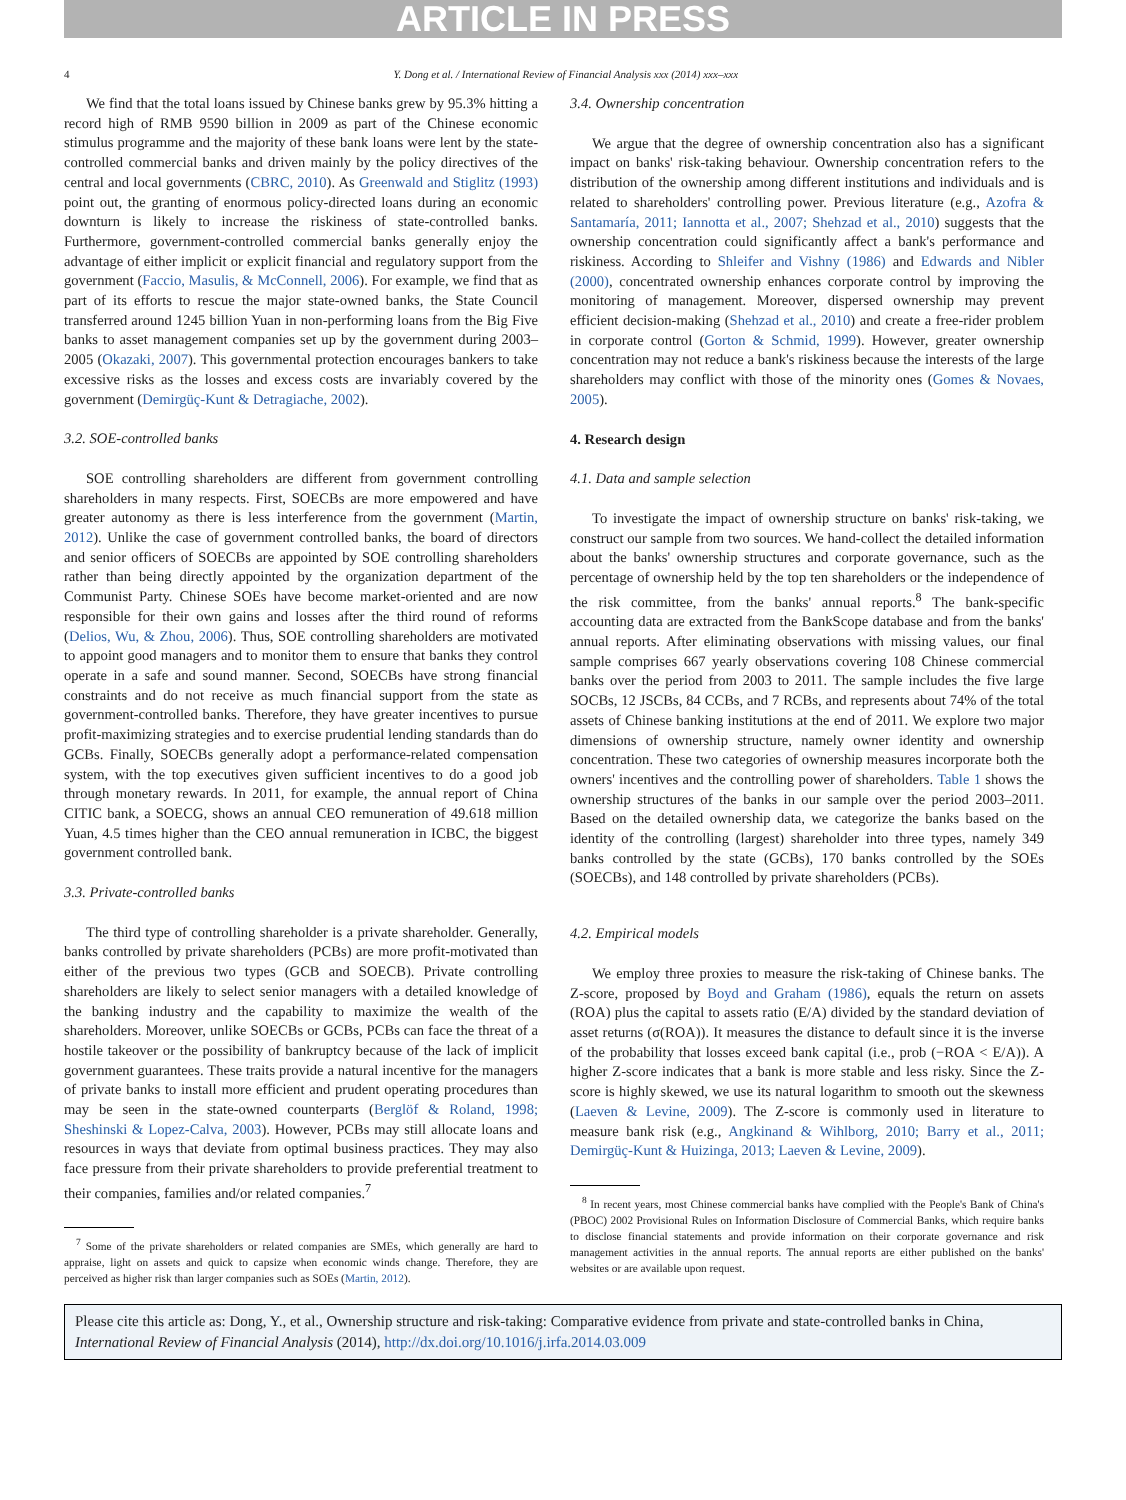ARTICLE IN PRESS
4 Y. Dong et al. / International Review of Financial Analysis xxx (2014) xxx–xxx
We find that the total loans issued by Chinese banks grew by 95.3% hitting a record high of RMB 9590 billion in 2009 as part of the Chinese economic stimulus programme and the majority of these bank loans were lent by the state-controlled commercial banks and driven mainly by the policy directives of the central and local governments (CBRC, 2010). As Greenwald and Stiglitz (1993) point out, the granting of enormous policy-directed loans during an economic downturn is likely to increase the riskiness of state-controlled banks. Furthermore, government-controlled commercial banks generally enjoy the advantage of either implicit or explicit financial and regulatory support from the government (Faccio, Masulis, & McConnell, 2006). For example, we find that as part of its efforts to rescue the major state-owned banks, the State Council transferred around 1245 billion Yuan in non-performing loans from the Big Five banks to asset management companies set up by the government during 2003–2005 (Okazaki, 2007). This governmental protection encourages bankers to take excessive risks as the losses and excess costs are invariably covered by the government (Demirgüç-Kunt & Detragiache, 2002).
3.2. SOE-controlled banks
SOE controlling shareholders are different from government controlling shareholders in many respects. First, SOECBs are more empowered and have greater autonomy as there is less interference from the government (Martin, 2012). Unlike the case of government controlled banks, the board of directors and senior officers of SOECBs are appointed by SOE controlling shareholders rather than being directly appointed by the organization department of the Communist Party. Chinese SOEs have become market-oriented and are now responsible for their own gains and losses after the third round of reforms (Delios, Wu, & Zhou, 2006). Thus, SOE controlling shareholders are motivated to appoint good managers and to monitor them to ensure that banks they control operate in a safe and sound manner. Second, SOECBs have strong financial constraints and do not receive as much financial support from the state as government-controlled banks. Therefore, they have greater incentives to pursue profit-maximizing strategies and to exercise prudential lending standards than do GCBs. Finally, SOECBs generally adopt a performance-related compensation system, with the top executives given sufficient incentives to do a good job through monetary rewards. In 2011, for example, the annual report of China CITIC bank, a SOECG, shows an annual CEO remuneration of 49.618 million Yuan, 4.5 times higher than the CEO annual remuneration in ICBC, the biggest government controlled bank.
3.3. Private-controlled banks
The third type of controlling shareholder is a private shareholder. Generally, banks controlled by private shareholders (PCBs) are more profit-motivated than either of the previous two types (GCB and SOECB). Private controlling shareholders are likely to select senior managers with a detailed knowledge of the banking industry and the capability to maximize the wealth of the shareholders. Moreover, unlike SOECBs or GCBs, PCBs can face the threat of a hostile takeover or the possibility of bankruptcy because of the lack of implicit government guarantees. These traits provide a natural incentive for the managers of private banks to install more efficient and prudent operating procedures than may be seen in the state-owned counterparts (Berglöf & Roland, 1998; Sheshinski & Lopez-Calva, 2003). However, PCBs may still allocate loans and resources in ways that deviate from optimal business practices. They may also face pressure from their private shareholders to provide preferential treatment to their companies, families and/or related companies.<sup>7</sup>
<sup>7</sup> Some of the private shareholders or related companies are SMEs, which generally are hard to appraise, light on assets and quick to capsize when economic winds change. Therefore, they are perceived as higher risk than larger companies such as SOEs (Martin, 2012).
3.4. Ownership concentration
We argue that the degree of ownership concentration also has a significant impact on banks' risk-taking behaviour. Ownership concentration refers to the distribution of the ownership among different institutions and individuals and is related to shareholders' controlling power. Previous literature (e.g., Azofra & Santamaría, 2011; Iannotta et al., 2007; Shehzad et al., 2010) suggests that the ownership concentration could significantly affect a bank's performance and riskiness. According to Shleifer and Vishny (1986) and Edwards and Nibler (2000), concentrated ownership enhances corporate control by improving the monitoring of management. Moreover, dispersed ownership may prevent efficient decision-making (Shehzad et al., 2010) and create a free-rider problem in corporate control (Gorton & Schmid, 1999). However, greater ownership concentration may not reduce a bank's riskiness because the interests of the large shareholders may conflict with those of the minority ones (Gomes & Novaes, 2005).
4. Research design
4.1. Data and sample selection
To investigate the impact of ownership structure on banks' risk-taking, we construct our sample from two sources. We hand-collect the detailed information about the banks' ownership structures and corporate governance, such as the percentage of ownership held by the top ten shareholders or the independence of the risk committee, from the banks' annual reports.<sup>8</sup> The bank-specific accounting data are extracted from the BankScope database and from the banks' annual reports. After eliminating observations with missing values, our final sample comprises 667 yearly observations covering 108 Chinese commercial banks over the period from 2003 to 2011. The sample includes the five large SOCBs, 12 JSCBs, 84 CCBs, and 7 RCBs, and represents about 74% of the total assets of Chinese banking institutions at the end of 2011. We explore two major dimensions of ownership structure, namely owner identity and ownership concentration. These two categories of ownership measures incorporate both the owners' incentives and the controlling power of shareholders. Table 1 shows the ownership structures of the banks in our sample over the period 2003–2011. Based on the detailed ownership data, we categorize the banks based on the identity of the controlling (largest) shareholder into three types, namely 349 banks controlled by the state (GCBs), 170 banks controlled by the SOEs (SOECBs), and 148 controlled by private shareholders (PCBs).
4.2. Empirical models
We employ three proxies to measure the risk-taking of Chinese banks. The Z-score, proposed by Boyd and Graham (1986), equals the return on assets (ROA) plus the capital to assets ratio (E/A) divided by the standard deviation of asset returns (σ(ROA)). It measures the distance to default since it is the inverse of the probability that losses exceed bank capital (i.e., prob (−ROA < E/A)). A higher Z-score indicates that a bank is more stable and less risky. Since the Z-score is highly skewed, we use its natural logarithm to smooth out the skewness (Laeven & Levine, 2009). The Z-score is commonly used in literature to measure bank risk (e.g., Angkinand & Wihlborg, 2010; Barry et al., 2011; Demirgüç-Kunt & Huizinga, 2013; Laeven & Levine, 2009).
<sup>8</sup> In recent years, most Chinese commercial banks have complied with the People's Bank of China's (PBOC) 2002 Provisional Rules on Information Disclosure of Commercial Banks, which require banks to disclose financial statements and provide information on their corporate governance and risk management activities in the annual reports. The annual reports are either published on the banks' websites or are available upon request.
Please cite this article as: Dong, Y., et al., Ownership structure and risk-taking: Comparative evidence from private and state-controlled banks in China, International Review of Financial Analysis (2014), http://dx.doi.org/10.1016/j.irfa.2014.03.009